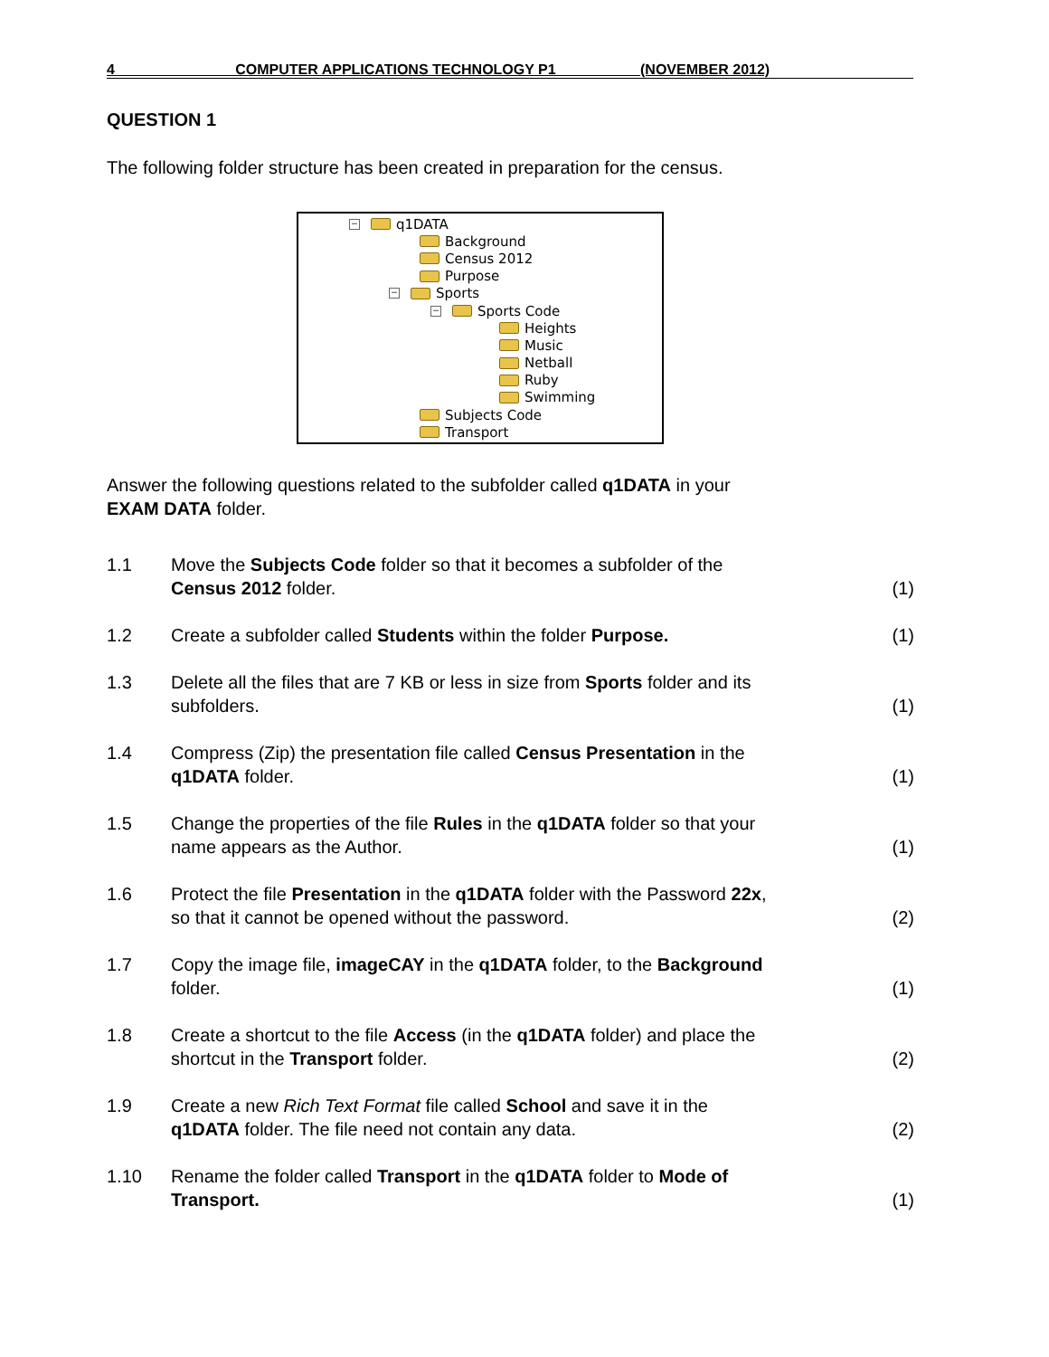4 COMPUTER APPLICATIONS TECHNOLOGY P1 (NOVEMBER 2012)
QUESTION 1
The following folder structure has been created in preparation for the census.
− q1DATA
Background
Census 2012
Purpose
− Sports
− Sports Code
Heights
Music
Netball
Ruby
Swimming
Subjects Code
Transport
Answer the following questions related to the subfolder called q1DATA in your
EXAM DATA folder.
| 1.1 | Move the Subjects Code folder so that it becomes a subfolder of the Census 2012 folder. | (1) |
| 1.2 | Create a subfolder called Students within the folder Purpose. | (1) |
| 1.3 | Delete all the files that are 7 KB or less in size from Sports folder and its subfolders. | (1) |
| 1.4 | Compress (Zip) the presentation file called Census Presentation in the q1DATA folder. | (1) |
| 1.5 | Change the properties of the file Rules in the q1DATA folder so that your name appears as the Author. | (1) |
| 1.6 | Protect the file Presentation in the q1DATA folder with the Password 22x , so that it cannot be opened without the password. | (2) |
| 1.7 | Copy the image file, imageCAY in the q1DATA folder, to the Background folder. | (1) |
| 1.8 | Create a shortcut to the file Access (in the q1DATA folder) and place the shortcut in the Transport folder. | (2) |
| 1.9 | Create a new Rich Text Format file called School and save it in the q1DATA folder. The file need not contain any data. | (2) |
| 1.10 | Rename the folder called Transport in the q1DATA folder to Mode of Transport. | (1) |